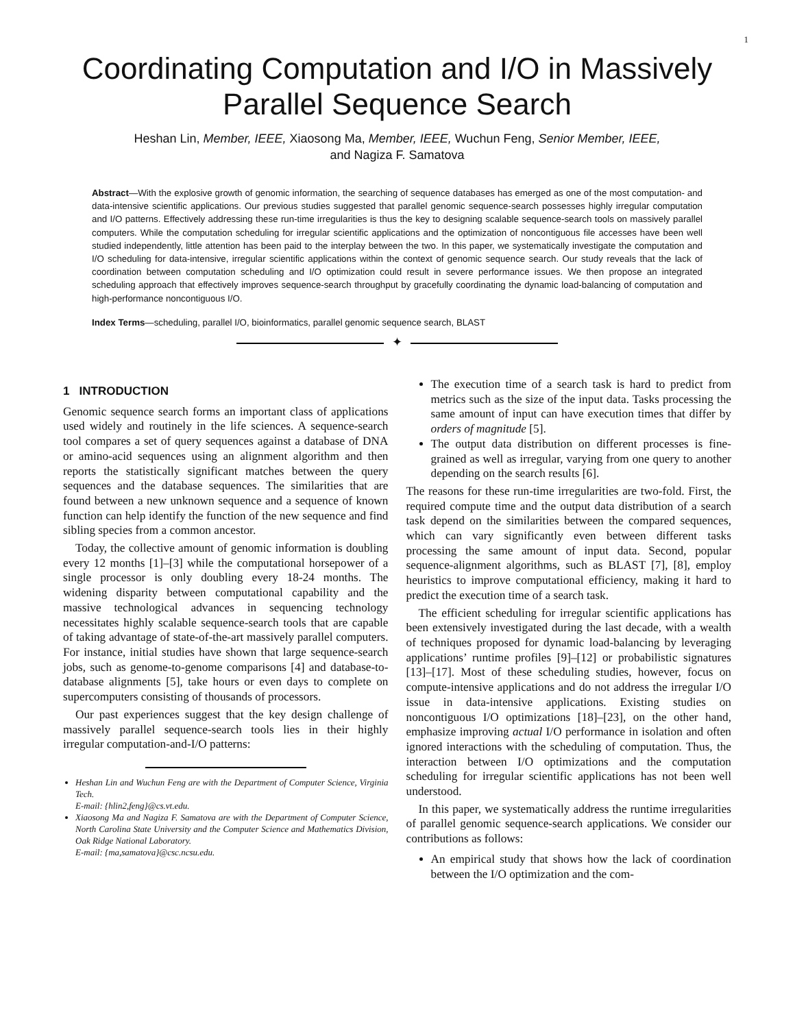1
Coordinating Computation and I/O in Massively Parallel Sequence Search
Heshan Lin, Member, IEEE, Xiaosong Ma, Member, IEEE, Wuchun Feng, Senior Member, IEEE,
and Nagiza F. Samatova
Abstract—With the explosive growth of genomic information, the searching of sequence databases has emerged as one of the most computation- and data-intensive scientific applications. Our previous studies suggested that parallel genomic sequence-search possesses highly irregular computation and I/O patterns. Effectively addressing these run-time irregularities is thus the key to designing scalable sequence-search tools on massively parallel computers. While the computation scheduling for irregular scientific applications and the optimization of noncontiguous file accesses have been well studied independently, little attention has been paid to the interplay between the two. In this paper, we systematically investigate the computation and I/O scheduling for data-intensive, irregular scientific applications within the context of genomic sequence search. Our study reveals that the lack of coordination between computation scheduling and I/O optimization could result in severe performance issues. We then propose an integrated scheduling approach that effectively improves sequence-search throughput by gracefully coordinating the dynamic load-balancing of computation and high-performance noncontiguous I/O.
Index Terms—scheduling, parallel I/O, bioinformatics, parallel genomic sequence search, BLAST
✦
1 INTRODUCTION
Genomic sequence search forms an important class of applications used widely and routinely in the life sciences. A sequence-search tool compares a set of query sequences against a database of DNA or amino-acid sequences using an alignment algorithm and then reports the statistically significant matches between the query sequences and the database sequences. The similarities that are found between a new unknown sequence and a sequence of known function can help identify the function of the new sequence and find sibling species from a common ancestor.
Today, the collective amount of genomic information is doubling every 12 months [1]–[3] while the computational horsepower of a single processor is only doubling every 18-24 months. The widening disparity between computational capability and the massive technological advances in sequencing technology necessitates highly scalable sequence-search tools that are capable of taking advantage of state-of-the-art massively parallel computers. For instance, initial studies have shown that large sequence-search jobs, such as genome-to-genome comparisons [4] and database-to-database alignments [5], take hours or even days to complete on supercomputers consisting of thousands of processors.
Our past experiences suggest that the key design challenge of massively parallel sequence-search tools lies in their highly irregular computation-and-I/O patterns:
Heshan Lin and Wuchun Feng are with the Department of Computer Science, Virginia Tech.
E-mail: {hlin2,feng}@cs.vt.edu.
Xiaosong Ma and Nagiza F. Samatova are with the Department of Computer Science, North Carolina State University and the Computer Science and Mathematics Division, Oak Ridge National Laboratory.
E-mail: {ma,samatova}@csc.ncsu.edu.
The execution time of a search task is hard to predict from metrics such as the size of the input data. Tasks processing the same amount of input can have execution times that differ by orders of magnitude [5].
The output data distribution on different processes is fine-grained as well as irregular, varying from one query to another depending on the search results [6].
The reasons for these run-time irregularities are two-fold. First, the required compute time and the output data distribution of a search task depend on the similarities between the compared sequences, which can vary significantly even between different tasks processing the same amount of input data. Second, popular sequence-alignment algorithms, such as BLAST [7], [8], employ heuristics to improve computational efficiency, making it hard to predict the execution time of a search task.
The efficient scheduling for irregular scientific applications has been extensively investigated during the last decade, with a wealth of techniques proposed for dynamic load-balancing by leveraging applications’ runtime profiles [9]–[12] or probabilistic signatures [13]–[17]. Most of these scheduling studies, however, focus on compute-intensive applications and do not address the irregular I/O issue in data-intensive applications. Existing studies on noncontiguous I/O optimizations [18]–[23], on the other hand, emphasize improving actual I/O performance in isolation and often ignored interactions with the scheduling of computation. Thus, the interaction between I/O optimizations and the computation scheduling for irregular scientific applications has not been well understood.
In this paper, we systematically address the runtime irregularities of parallel genomic sequence-search applications. We consider our contributions as follows:
An empirical study that shows how the lack of coordination between the I/O optimization and the com-